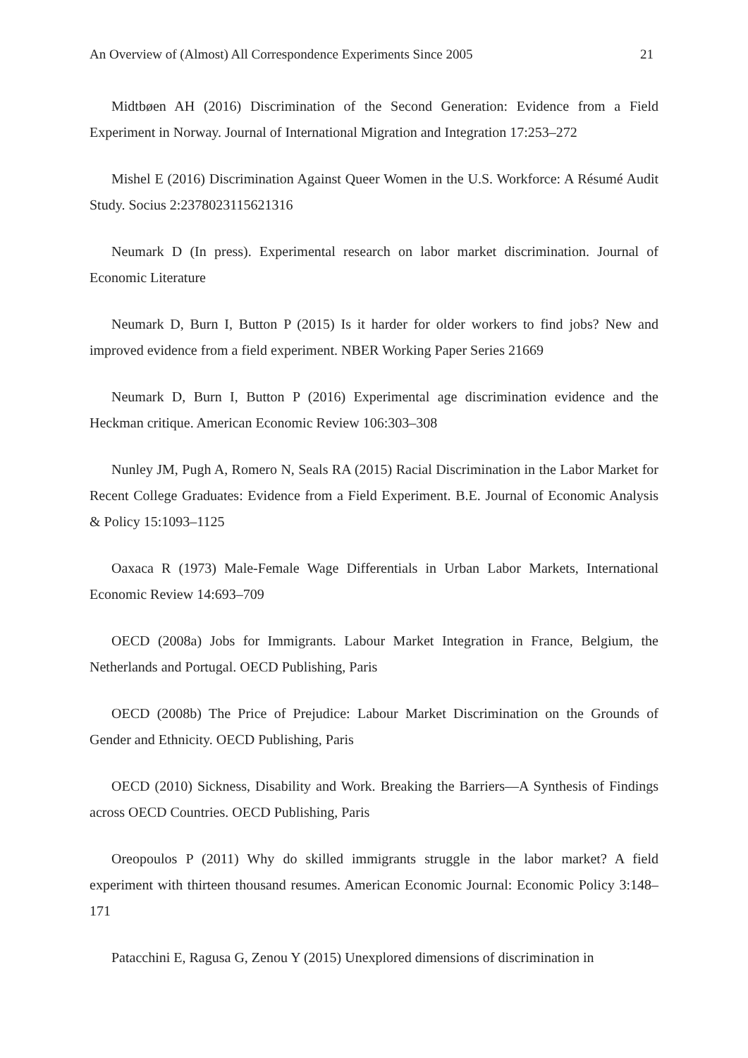An Overview of (Almost) All Correspondence Experiments Since 2005 21
Midtbøen AH (2016) Discrimination of the Second Generation: Evidence from a Field Experiment in Norway. Journal of International Migration and Integration 17:253–272
Mishel E (2016) Discrimination Against Queer Women in the U.S. Workforce: A Résumé Audit Study. Socius 2:2378023115621316
Neumark D (In press). Experimental research on labor market discrimination. Journal of Economic Literature
Neumark D, Burn I, Button P (2015) Is it harder for older workers to find jobs? New and improved evidence from a field experiment. NBER Working Paper Series 21669
Neumark D, Burn I, Button P (2016) Experimental age discrimination evidence and the Heckman critique. American Economic Review 106:303–308
Nunley JM, Pugh A, Romero N, Seals RA (2015) Racial Discrimination in the Labor Market for Recent College Graduates: Evidence from a Field Experiment. B.E. Journal of Economic Analysis & Policy 15:1093–1125
Oaxaca R (1973) Male-Female Wage Differentials in Urban Labor Markets, International Economic Review 14:693–709
OECD (2008a) Jobs for Immigrants. Labour Market Integration in France, Belgium, the Netherlands and Portugal. OECD Publishing, Paris
OECD (2008b) The Price of Prejudice: Labour Market Discrimination on the Grounds of Gender and Ethnicity. OECD Publishing, Paris
OECD (2010) Sickness, Disability and Work. Breaking the Barriers—A Synthesis of Findings across OECD Countries. OECD Publishing, Paris
Oreopoulos P (2011) Why do skilled immigrants struggle in the labor market? A field experiment with thirteen thousand resumes. American Economic Journal: Economic Policy 3:148–171
Patacchini E, Ragusa G, Zenou Y (2015) Unexplored dimensions of discrimination in